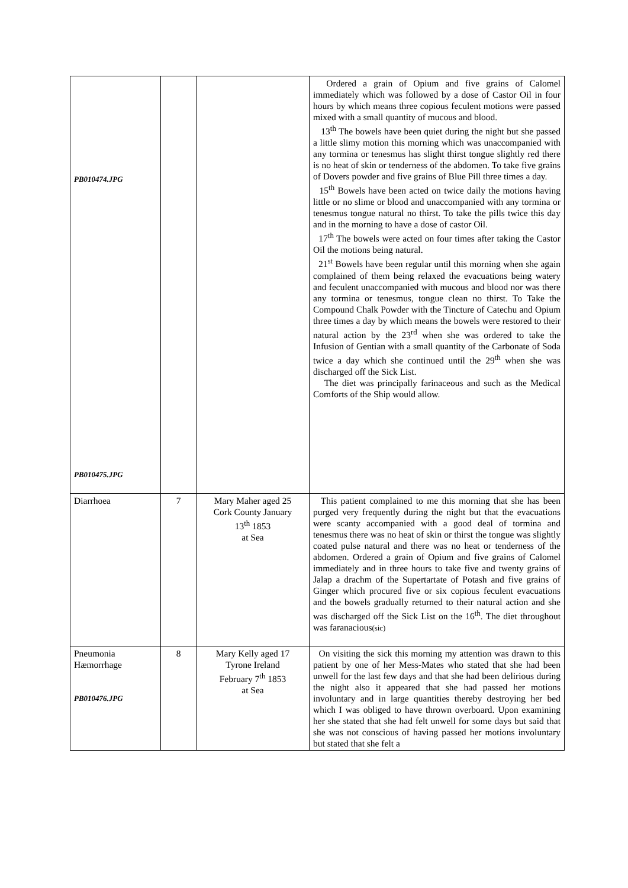| PB010474.JPG PB010475.JPG | | | Ordered a grain of Opium and five grains of Calomel immediately which was followed by a dose of Castor Oil in four hours by which means three copious feculent motions were passed mixed with a small quantity of mucous and blood. 13<sup>th</sup> The bowels have been quiet during the night but she passed a little slimy motion this morning which was unaccompanied with any tormina or tenesmus has slight thirst tongue slightly red there is no heat of skin or tenderness of the abdomen. To take five grains of Dovers powder and five grains of Blue Pill three times a day. 15<sup>th</sup> Bowels have been acted on twice daily the motions having little or no slime or blood and unaccompanied with any tormina or tenesmus tongue natural no thirst. To take the pills twice this day and in the morning to have a dose of castor Oil. 17<sup>th</sup> The bowels were acted on four times after taking the Castor Oil the motions being natural. 21<sup>st</sup> Bowels have been regular until this morning when she again complained of them being relaxed the evacuations being watery and feculent unaccompanied with mucous and blood nor was there any tormina or tenesmus, tongue clean no thirst. To Take the Compound Chalk Powder with the Tincture of Catechu and Opium three times a day by which means the bowels were restored to their natural action by the 23<sup>rd</sup> when she was ordered to take the Infusion of Gentian with a small quantity of the Carbonate of Soda twice a day which she continued until the 29<sup>th</sup> when she was discharged off the Sick List. The diet was principally farinaceous and such as the Medical Comforts of the Ship would allow. |
| Diarrhoea | 7 | Mary Maher aged 25 Cork County January 13<sup>th</sup> 1853 at Sea | This patient complained to me this morning that she has been purged very frequently during the night but that the evacuations were scanty accompanied with a good deal of tormina and tenesmus there was no heat of skin or thirst the tongue was slightly coated pulse natural and there was no heat or tenderness of the abdomen. Ordered a grain of Opium and five grains of Calomel immediately and in three hours to take five and twenty grains of Jalap a drachm of the Supertartate of Potash and five grains of Ginger which procured five or six copious feculent evacuations and the bowels gradually returned to their natural action and she was discharged off the Sick List on the 16<sup>th</sup>. The diet throughout was faranacious (sic) |
| Pneumonia Hæmorrhage PB010476.JPG | 8 | Mary Kelly aged 17 Tyrone Ireland February 7<sup>th</sup> 1853 at Sea | On visiting the sick this morning my attention was drawn to this patient by one of her Mess-Mates who stated that she had been unwell for the last few days and that she had been delirious during the night also it appeared that she had passed her motions involuntary and in large quantities thereby destroying her bed which I was obliged to have thrown overboard. Upon examining her she stated that she had felt unwell for some days but said that she was not conscious of having passed her motions involuntary but stated that she felt a |